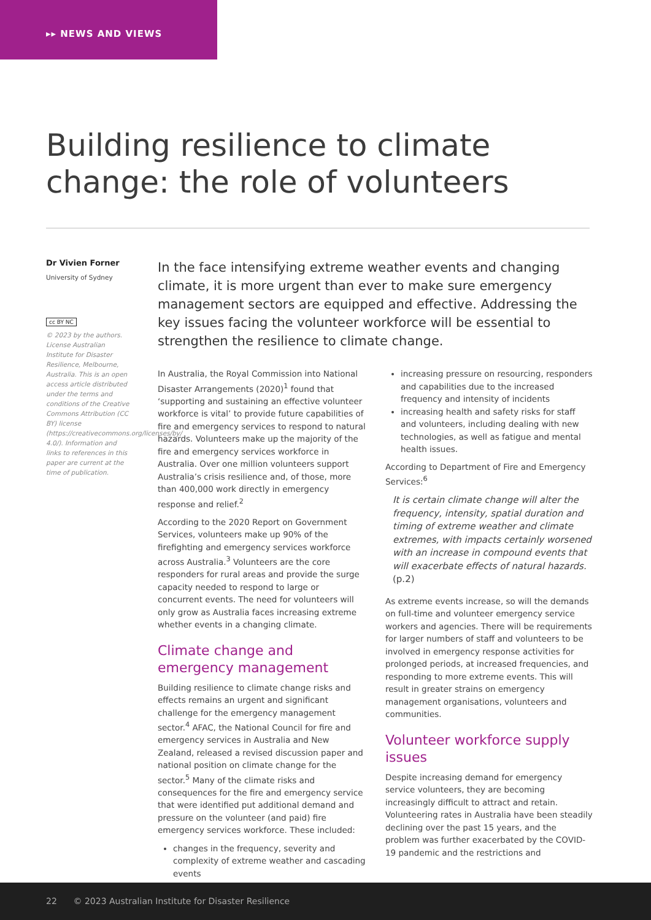▸▸ NEWS AND VIEWS
Building resilience to climate change: the role of volunteers
Dr Vivien Forner
University of Sydney
cc BY NC
© 2023 by the authors. License Australian Institute for Disaster Resilience, Melbourne, Australia. This is an open access article distributed under the terms and conditions of the Creative Commons Attribution (CC BY) license (https://creativecommons.org/licenses/by/ 4.0/). Information and links to references in this paper are current at the time of publication.
In the face intensifying extreme weather events and changing climate, it is more urgent than ever to make sure emergency management sectors are equipped and effective. Addressing the key issues facing the volunteer workforce will be essential to strengthen the resilience to climate change.
In Australia, the Royal Commission into National Disaster Arrangements (2020)<sup>1</sup> found that ‘supporting and sustaining an effective volunteer workforce is vital’ to provide future capabilities of fire and emergency services to respond to natural hazards. Volunteers make up the majority of the fire and emergency services workforce in Australia. Over one million volunteers support Australia’s crisis resilience and, of those, more than 400,000 work directly in emergency response and relief.<sup>2</sup>
According to the 2020 Report on Government Services, volunteers make up 90% of the firefighting and emergency services workforce across Australia.<sup>3</sup> Volunteers are the core responders for rural areas and provide the surge capacity needed to respond to large or concurrent events. The need for volunteers will only grow as Australia faces increasing extreme whether events in a changing climate.
Climate change and emergency management
Building resilience to climate change risks and effects remains an urgent and significant challenge for the emergency management sector.<sup>4</sup> AFAC, the National Council for fire and emergency services in Australia and New Zealand, released a revised discussion paper and national position on climate change for the sector.<sup>5</sup> Many of the climate risks and consequences for the fire and emergency service that were identified put additional demand and pressure on the volunteer (and paid) fire emergency services workforce. These included:
changes in the frequency, severity and complexity of extreme weather and cascading events
increasing pressure on resourcing, responders and capabilities due to the increased frequency and intensity of incidents
increasing health and safety risks for staff and volunteers, including dealing with new technologies, as well as fatigue and mental health issues.
According to Department of Fire and Emergency Services:<sup>6</sup>
It is certain climate change will alter the frequency, intensity, spatial duration and timing of extreme weather and climate extremes, with impacts certainly worsened with an increase in compound events that will exacerbate effects of natural hazards. (p.2)
As extreme events increase, so will the demands on full-time and volunteer emergency service workers and agencies. There will be requirements for larger numbers of staff and volunteers to be involved in emergency response activities for prolonged periods, at increased frequencies, and responding to more extreme events. This will result in greater strains on emergency management organisations, volunteers and communities.
Volunteer workforce supply issues
Despite increasing demand for emergency service volunteers, they are becoming increasingly difficult to attract and retain. Volunteering rates in Australia have been steadily declining over the past 15 years, and the problem was further exacerbated by the COVID-19 pandemic and the restrictions and
22 © 2023 Australian Institute for Disaster Resilience